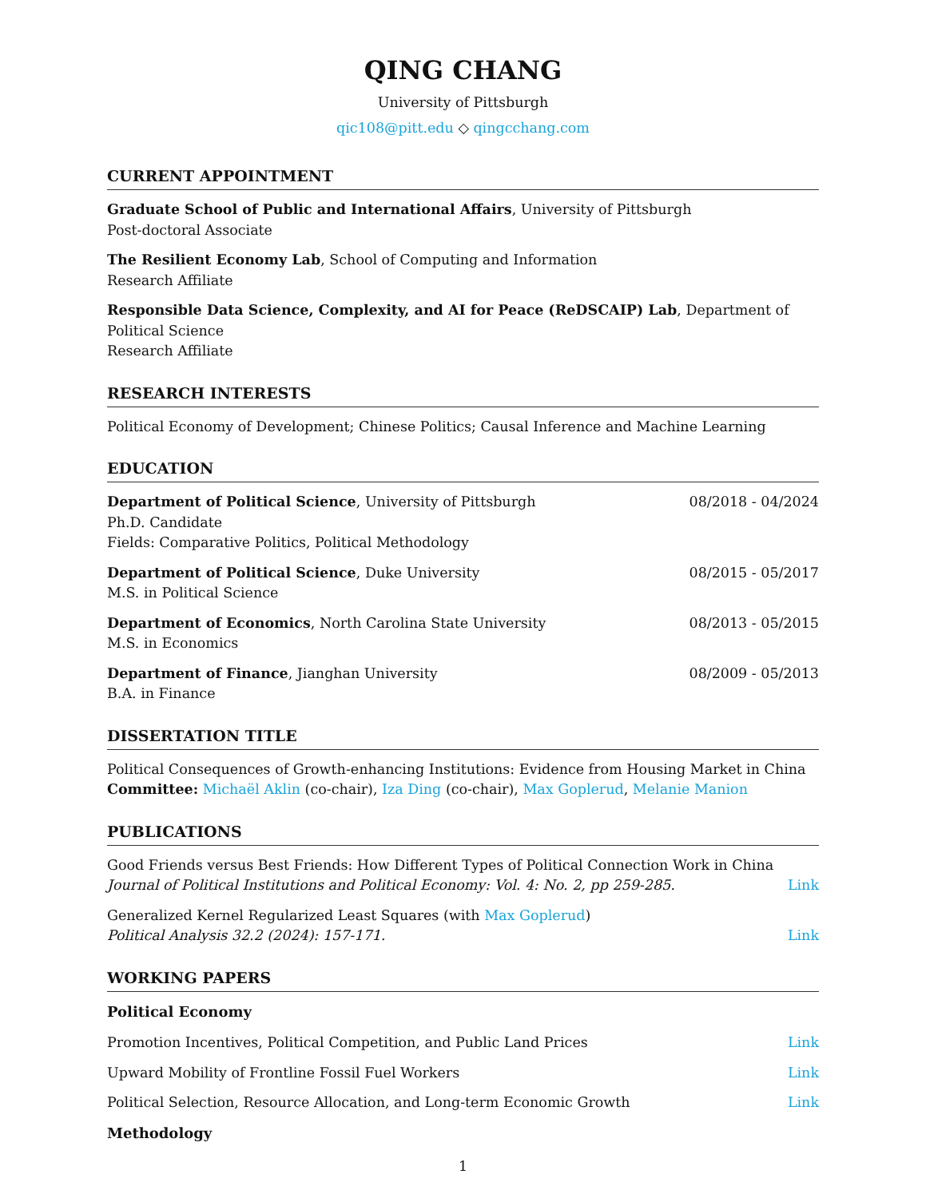QING CHANG
University of Pittsburgh
qic108@pitt.edu ◇ qingcchang.com
CURRENT APPOINTMENT
Graduate School of Public and International Affairs, University of Pittsburgh
Post-doctoral Associate
The Resilient Economy Lab, School of Computing and Information
Research Affiliate
Responsible Data Science, Complexity, and AI for Peace (ReDSCAIP) Lab, Department of Political Science
Research Affiliate
RESEARCH INTERESTS
Political Economy of Development; Chinese Politics; Causal Inference and Machine Learning
EDUCATION
Department of Political Science, University of Pittsburgh 08/2018 - 04/2024
Ph.D. Candidate
Fields: Comparative Politics, Political Methodology
Department of Political Science, Duke University 08/2015 - 05/2017
M.S. in Political Science
Department of Economics, North Carolina State University 08/2013 - 05/2015
M.S. in Economics
Department of Finance, Jianghan University 08/2009 - 05/2013
B.A. in Finance
DISSERTATION TITLE
Political Consequences of Growth-enhancing Institutions: Evidence from Housing Market in China
Committee: Michaël Aklin (co-chair), Iza Ding (co-chair), Max Goplerud, Melanie Manion
PUBLICATIONS
Good Friends versus Best Friends: How Different Types of Political Connection Work in China
Journal of Political Institutions and Political Economy: Vol. 4: No. 2, pp 259-285. Link
Generalized Kernel Regularized Least Squares (with Max Goplerud)
Political Analysis 32.2 (2024): 157-171. Link
WORKING PAPERS
Political Economy
Promotion Incentives, Political Competition, and Public Land Prices Link
Upward Mobility of Frontline Fossil Fuel Workers Link
Political Selection, Resource Allocation, and Long-term Economic Growth Link
Methodology
1